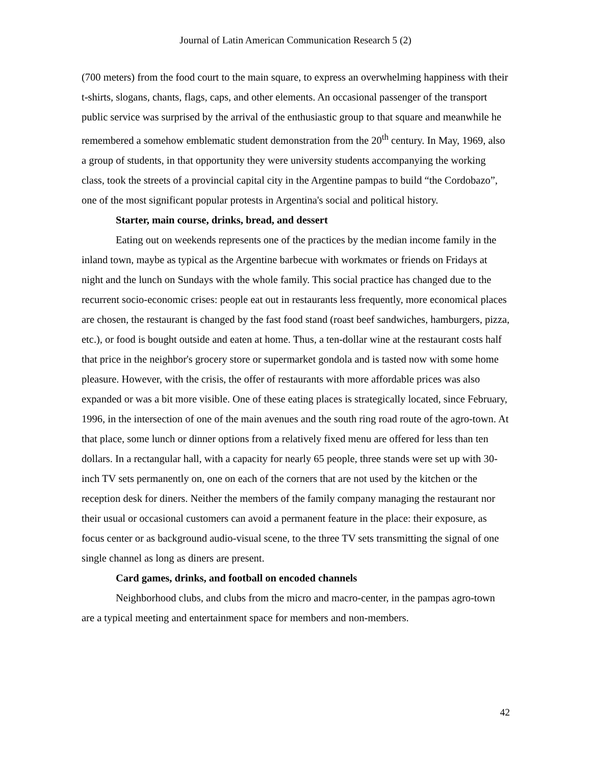Journal of Latin American Communication Research 5 (2)
(700 meters) from the food court to the main square, to express an overwhelming happiness with their t-shirts, slogans, chants, flags, caps, and other elements. An occasional passenger of the transport public service was surprised by the arrival of the enthusiastic group to that square and meanwhile he remembered a somehow emblematic student demonstration from the 20<sup>th</sup> century. In May, 1969, also a group of students, in that opportunity they were university students accompanying the working class, took the streets of a provincial capital city in the Argentine pampas to build “the Cordobazo”, one of the most significant popular protests in Argentina's social and political history.
Starter, main course, drinks, bread, and dessert
Eating out on weekends represents one of the practices by the median income family in the inland town, maybe as typical as the Argentine barbecue with workmates or friends on Fridays at night and the lunch on Sundays with the whole family. This social practice has changed due to the recurrent socio-economic crises: people eat out in restaurants less frequently, more economical places are chosen, the restaurant is changed by the fast food stand (roast beef sandwiches, hamburgers, pizza, etc.), or food is bought outside and eaten at home. Thus, a ten-dollar wine at the restaurant costs half that price in the neighbor's grocery store or supermarket gondola and is tasted now with some home pleasure. However, with the crisis, the offer of restaurants with more affordable prices was also expanded or was a bit more visible. One of these eating places is strategically located, since February, 1996, in the intersection of one of the main avenues and the south ring road route of the agro-town. At that place, some lunch or dinner options from a relatively fixed menu are offered for less than ten dollars. In a rectangular hall, with a capacity for nearly 65 people, three stands were set up with 30-inch TV sets permanently on, one on each of the corners that are not used by the kitchen or the reception desk for diners. Neither the members of the family company managing the restaurant nor their usual or occasional customers can avoid a permanent feature in the place: their exposure, as focus center or as background audio-visual scene, to the three TV sets transmitting the signal of one single channel as long as diners are present.
Card games, drinks, and football on encoded channels
Neighborhood clubs, and clubs from the micro and macro-center, in the pampas agro-town are a typical meeting and entertainment space for members and non-members.
42